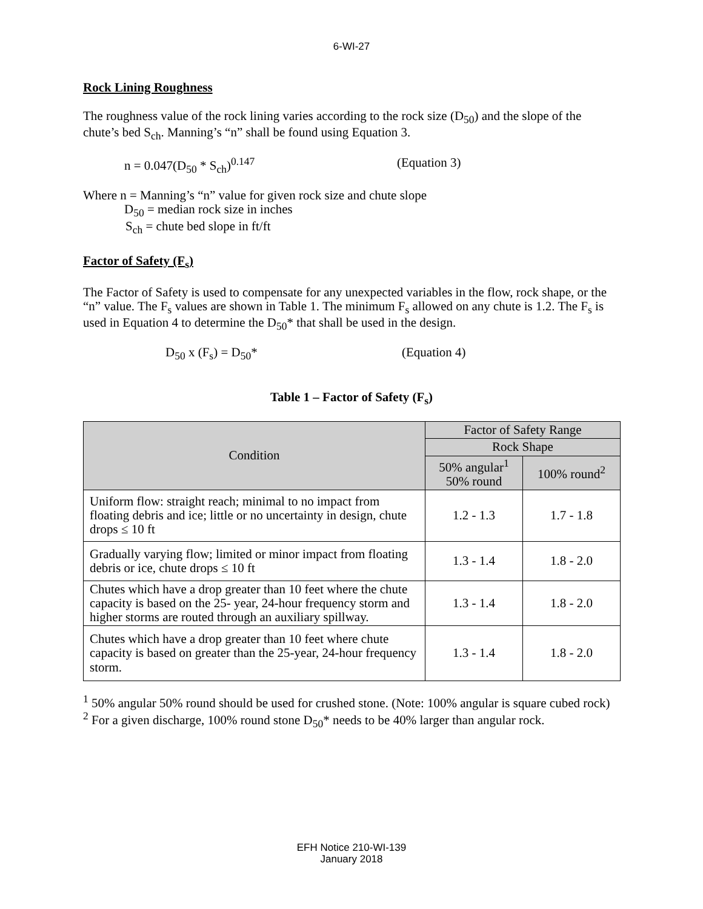6-WI-27
Rock Lining Roughness
The roughness value of the rock lining varies according to the rock size (D<sub>50</sub>) and the slope of the chute’s bed S<sub>ch</sub>. Manning’s “n” shall be found using Equation 3.
n = 0.047(D<sub>50</sub> * S<sub>ch</sub>)<sup>0.147</sup> (Equation 3)
Where n = Manning’s “n” value for given rock size and chute slope
D<sub>50</sub> = median rock size in inches
S<sub>ch</sub> = chute bed slope in ft/ft
Factor of Safety (F<sub>s</sub>)
The Factor of Safety is used to compensate for any unexpected variables in the flow, rock shape, or the “n” value. The F<sub>s</sub> values are shown in Table 1. The minimum F<sub>s</sub> allowed on any chute is 1.2. The F<sub>s</sub> is used in Equation 4 to determine the D<sub>50</sub>* that shall be used in the design.
D<sub>50</sub> x (F<sub>s</sub>) = D<sub>50</sub>* (Equation 4)
Table 1 – Factor of Safety (F<sub>s</sub>)
| Condition | Factor of Safety Range | |
| --- | --- | --- |
| | Rock Shape | |
| | 50% angular<sup>1</sup> 50% round | 100% round<sup>2</sup> |
| Uniform flow: straight reach; minimal to no impact from floating debris and ice; little or no uncertainty in design, chute drops ≤ 10 ft | 1.2 - 1.3 | 1.7 - 1.8 |
| Gradually varying flow; limited or minor impact from floating debris or ice, chute drops ≤ 10 ft | 1.3 - 1.4 | 1.8 - 2.0 |
| Chutes which have a drop greater than 10 feet where the chute capacity is based on the 25- year, 24-hour frequency storm and higher storms are routed through an auxiliary spillway. | 1.3 - 1.4 | 1.8 - 2.0 |
| Chutes which have a drop greater than 10 feet where chute capacity is based on greater than the 25-year, 24-hour frequency storm. | 1.3 - 1.4 | 1.8 - 2.0 |
<sup>1</sup> 50% angular 50% round should be used for crushed stone. (Note: 100% angular is square cubed rock)
<sup>2</sup> For a given discharge, 100% round stone D<sub>50</sub>* needs to be 40% larger than angular rock.
EFH Notice 210-WI-139
January 2018